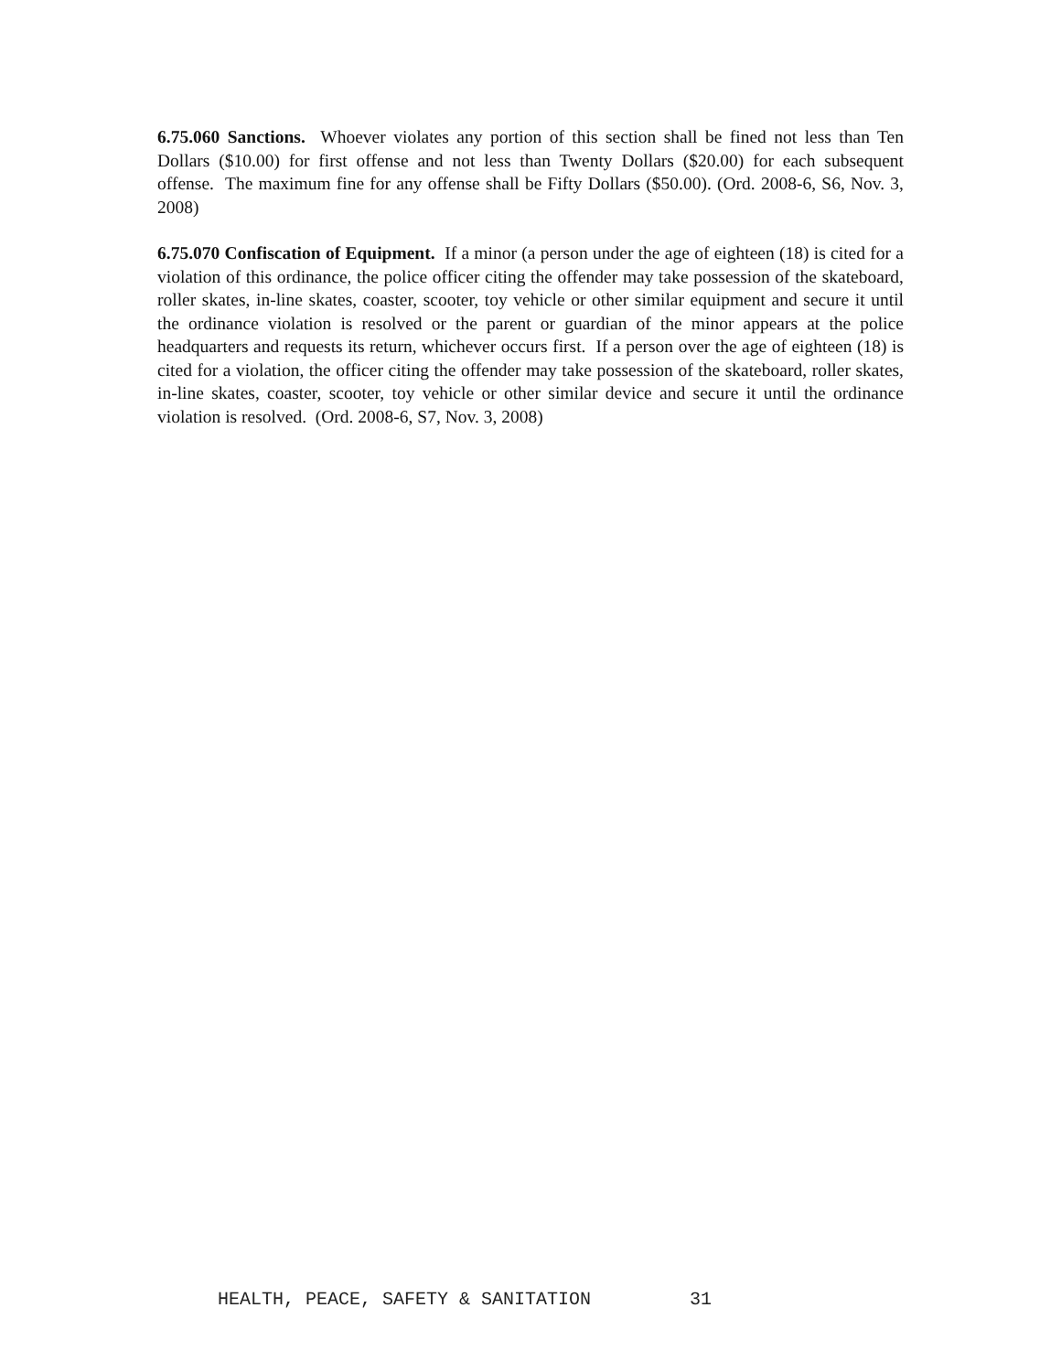6.75.060 Sanctions. Whoever violates any portion of this section shall be fined not less than Ten Dollars ($10.00) for first offense and not less than Twenty Dollars ($20.00) for each subsequent offense. The maximum fine for any offense shall be Fifty Dollars ($50.00). (Ord. 2008-6, S6, Nov. 3, 2008)
6.75.070 Confiscation of Equipment. If a minor (a person under the age of eighteen (18) is cited for a violation of this ordinance, the police officer citing the offender may take possession of the skateboard, roller skates, in-line skates, coaster, scooter, toy vehicle or other similar equipment and secure it until the ordinance violation is resolved or the parent or guardian of the minor appears at the police headquarters and requests its return, whichever occurs first. If a person over the age of eighteen (18) is cited for a violation, the officer citing the offender may take possession of the skateboard, roller skates, in-line skates, coaster, scooter, toy vehicle or other similar device and secure it until the ordinance violation is resolved. (Ord. 2008-6, S7, Nov. 3, 2008)
HEALTH, PEACE, SAFETY & SANITATION 31